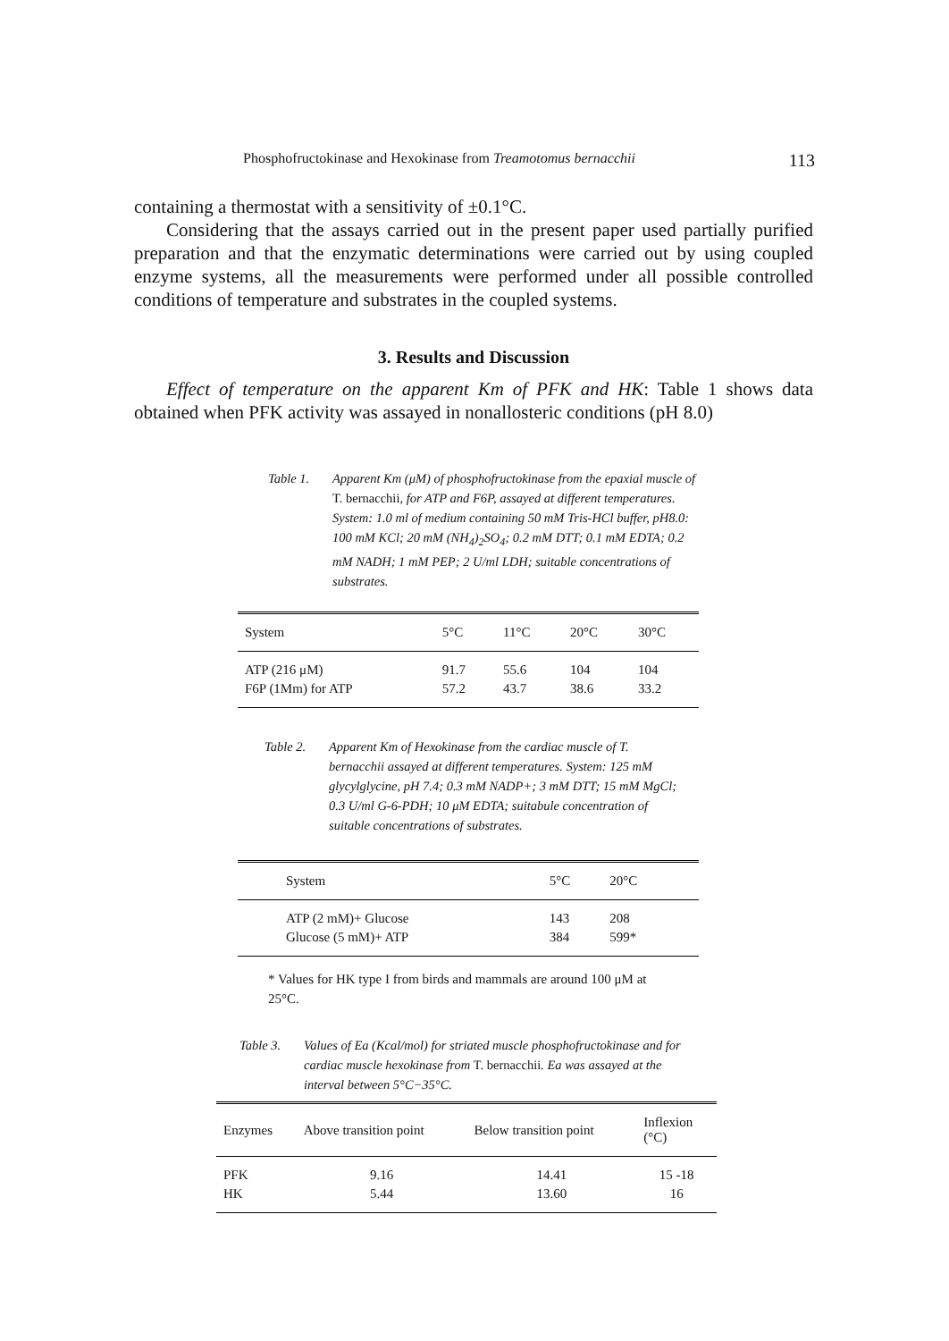Phosphofructokinase and Hexokinase from Treamotomus bernacchii 113
containing a thermostat with a sensitivity of ±0.1°C.
Considering that the assays carried out in the present paper used partially purified preparation and that the enzymatic determinations were carried out by using coupled enzyme systems, all the measurements were performed under all possible controlled conditions of temperature and substrates in the coupled systems.
3. Results and Discussion
Effect of temperature on the apparent Km of PFK and HK: Table 1 shows data obtained when PFK activity was assayed in nonallosteric conditions (pH 8.0)
Table 1. Apparent Km (μM) of phosphofructokinase from the epaxial muscle of T. bernacchii, for ATP and F6P, assayed at different temperatures. System: 1.0 ml of medium containing 50 mM Tris-HCl buffer, pH8.0: 100 mM KCl; 20 mM (NH<sub>4</sub>)<sub>2</sub>SO<sub>4</sub>; 0.2 mM DTT; 0.1 mM EDTA; 0.2 mM NADH; 1 mM PEP; 2 U/ml LDH; suitable concentrations of substrates.
| System | 5°C | 11°C | 20°C | 30°C |
| --- | --- | --- | --- | --- |
| ATP (216 μM) | 91.7 | 55.6 | 104 | 104 |
| F6P (1Mm) for ATP | 57.2 | 43.7 | 38.6 | 33.2 |
Table 2. Apparent Km of Hexokinase from the cardiac muscle of T. bernacchii assayed at different temperatures. System: 125 mM glycylglycine, pH 7.4; 0.3 mM NADP+; 3 mM DTT; 15 mM MgCl; 0.3 U/ml G-6-PDH; 10 μM EDTA; suitabule concentration of suitable concentrations of substrates.
| System | 5°C | 20°C | |
| --- | --- | --- | --- |
| ATP (2 mM)+ Glucose | 143 | 208 | |
| Glucose (5 mM)+ ATP | 384 | 599* | |
* Values for HK type I from birds and mammals are around 100 μM at 25°C.
Table 3. Values of Ea (Kcal/mol) for striated muscle phosphofructokinase and for cardiac muscle hexokinase from T. bernacchii. Ea was assayed at the interval between 5°C−35°C.
| Enzymes | Above transition point | Below transition point | Inflexion (°C) |
| --- | --- | --- | --- |
| PFK | 9.16 | 14.41 | 15 -18 |
| HK | 5.44 | 13.60 | 16 |